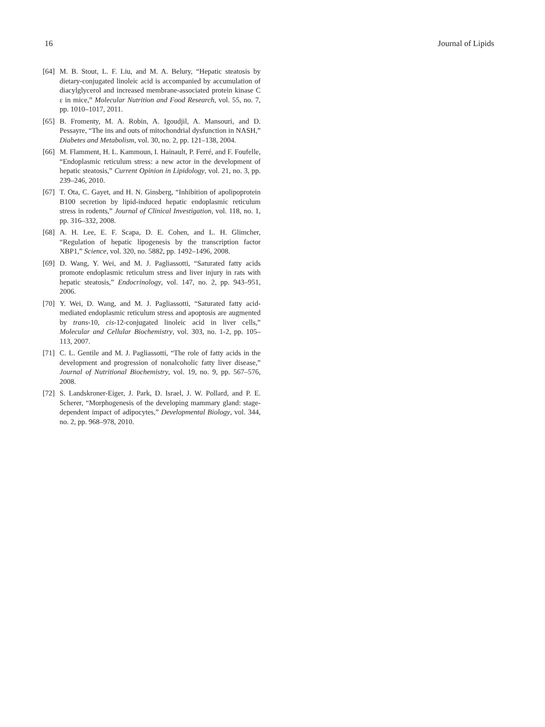16 Journal of Lipids
[64] M. B. Stout, L. F. Liu, and M. A. Belury, “Hepatic steatosis by dietary-conjugated linoleic acid is accompanied by accumulation of diacylglycerol and increased membrane-associated protein kinase C ε in mice,” Molecular Nutrition and Food Research, vol. 55, no. 7, pp. 1010–1017, 2011.
[65] B. Fromenty, M. A. Robin, A. Igoudjil, A. Mansouri, and D. Pessayre, “The ins and outs of mitochondrial dysfunction in NASH,” Diabetes and Metabolism, vol. 30, no. 2, pp. 121–138, 2004.
[66] M. Flamment, H. L. Kammoun, I. Hainault, P. Ferré, and F. Foufelle, “Endoplasmic reticulum stress: a new actor in the development of hepatic steatosis,” Current Opinion in Lipidology, vol. 21, no. 3, pp. 239–246, 2010.
[67] T. Ota, C. Gayet, and H. N. Ginsberg, “Inhibition of apolipoprotein B100 secretion by lipid-induced hepatic endoplasmic reticulum stress in rodents,” Journal of Clinical Investigation, vol. 118, no. 1, pp. 316–332, 2008.
[68] A. H. Lee, E. F. Scapa, D. E. Cohen, and L. H. Glimcher, “Regulation of hepatic lipogenesis by the transcription factor XBP1,” Science, vol. 320, no. 5882, pp. 1492–1496, 2008.
[69] D. Wang, Y. Wei, and M. J. Pagliassotti, “Saturated fatty acids promote endoplasmic reticulum stress and liver injury in rats with hepatic steatosis,” Endocrinology, vol. 147, no. 2, pp. 943–951, 2006.
[70] Y. Wei, D. Wang, and M. J. Pagliassotti, “Saturated fatty acid-mediated endoplasmic reticulum stress and apoptosis are augmented by trans-10, cis-12-conjugated linoleic acid in liver cells,” Molecular and Cellular Biochemistry, vol. 303, no. 1-2, pp. 105–113, 2007.
[71] C. L. Gentile and M. J. Pagliassotti, “The role of fatty acids in the development and progression of nonalcoholic fatty liver disease,” Journal of Nutritional Biochemistry, vol. 19, no. 9, pp. 567–576, 2008.
[72] S. Landskroner-Eiger, J. Park, D. Israel, J. W. Pollard, and P. E. Scherer, “Morphogenesis of the developing mammary gland: stage-dependent impact of adipocytes,” Developmental Biology, vol. 344, no. 2, pp. 968–978, 2010.